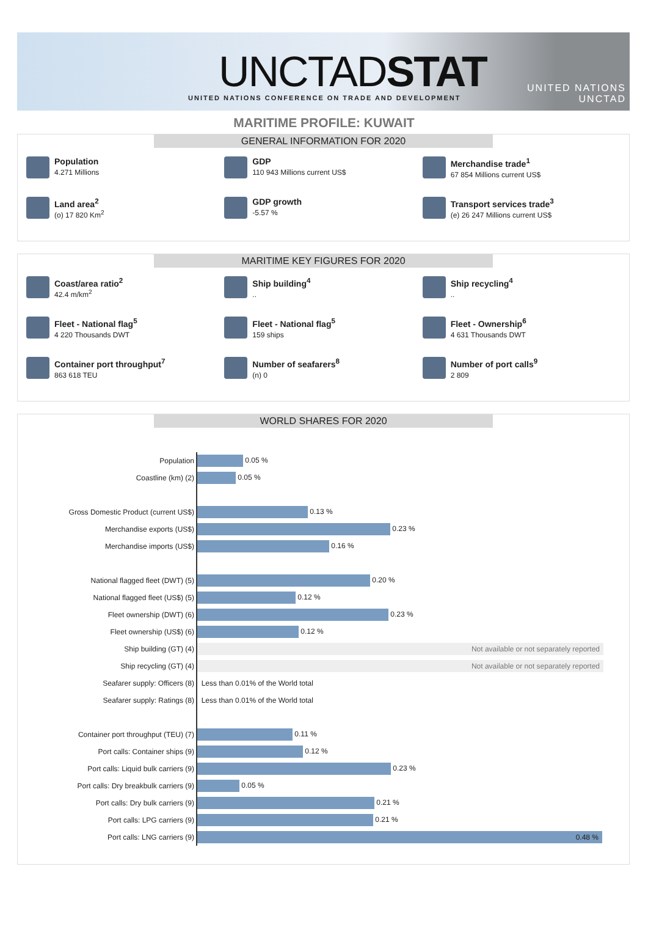UNCTADSTAT
UNITED NATIONS CONFERENCE ON TRADE AND DEVELOPMENT
UNITED NATIONS
UNCTAD
MARITIME PROFILE: KUWAIT
GENERAL INFORMATION FOR 2020
Population
4.271 Millions
GDP
110 943 Millions current US$
Merchandise trade<sup>1</sup>
67 854 Millions current US$
Land area<sup>2</sup>
(o) 17 820 Km<sup>2</sup>
GDP growth
-5.57 %
Transport services trade<sup>3</sup>
(e) 26 247 Millions current US$
MARITIME KEY FIGURES FOR 2020
Coast/area ratio<sup>2</sup>
42.4 m/km<sup>2</sup>
Ship building<sup>4</sup>..
Ship recycling<sup>4</sup>..
Fleet - National flag<sup>5</sup>
4 220 Thousands DWT
Fleet - National flag<sup>5</sup>
159 ships
Fleet - Ownership<sup>6</sup>
4 631 Thousands DWT
Container port throughput<sup>7</sup>
863 618 TEU
Number of seafarers<sup>8</sup>
(n) 0
Number of port calls<sup>9</sup>
2 809
WORLD SHARES FOR 2020
| Population | 0.05 % |
| Coastline (km) (2) | 0.05 % |
| Gross Domestic Product (current US$) | 0.13 % |
| Merchandise exports (US$) | 0.23 % |
| Merchandise imports (US$) | 0.16 % |
| National flagged fleet (DWT) (5) | 0.20 % |
| National flagged fleet (US$) (5) | 0.12 % |
| Fleet ownership (DWT) (6) | 0.23 % |
| Fleet ownership (US$) (6) | 0.12 % |
| Ship building (GT) (4) | Not available or not separately reported |
| Ship recycling (GT) (4) | Not available or not separately reported |
| Seafarer supply: Officers (8) | Less than 0.01% of the World total |
| Seafarer supply: Ratings (8) | Less than 0.01% of the World total |
| Container port throughput (TEU) (7) | 0.11 % |
| Port calls: Container ships (9) | 0.12 % |
| Port calls: Liquid bulk carriers (9) | 0.23 % |
| Port calls: Dry breakbulk carriers (9) | 0.05 % |
| Port calls: Dry bulk carriers (9) | 0.21 % |
| Port calls: LPG carriers (9) | 0.21 % |
| Port calls: LNG carriers (9) | 0.48 % |